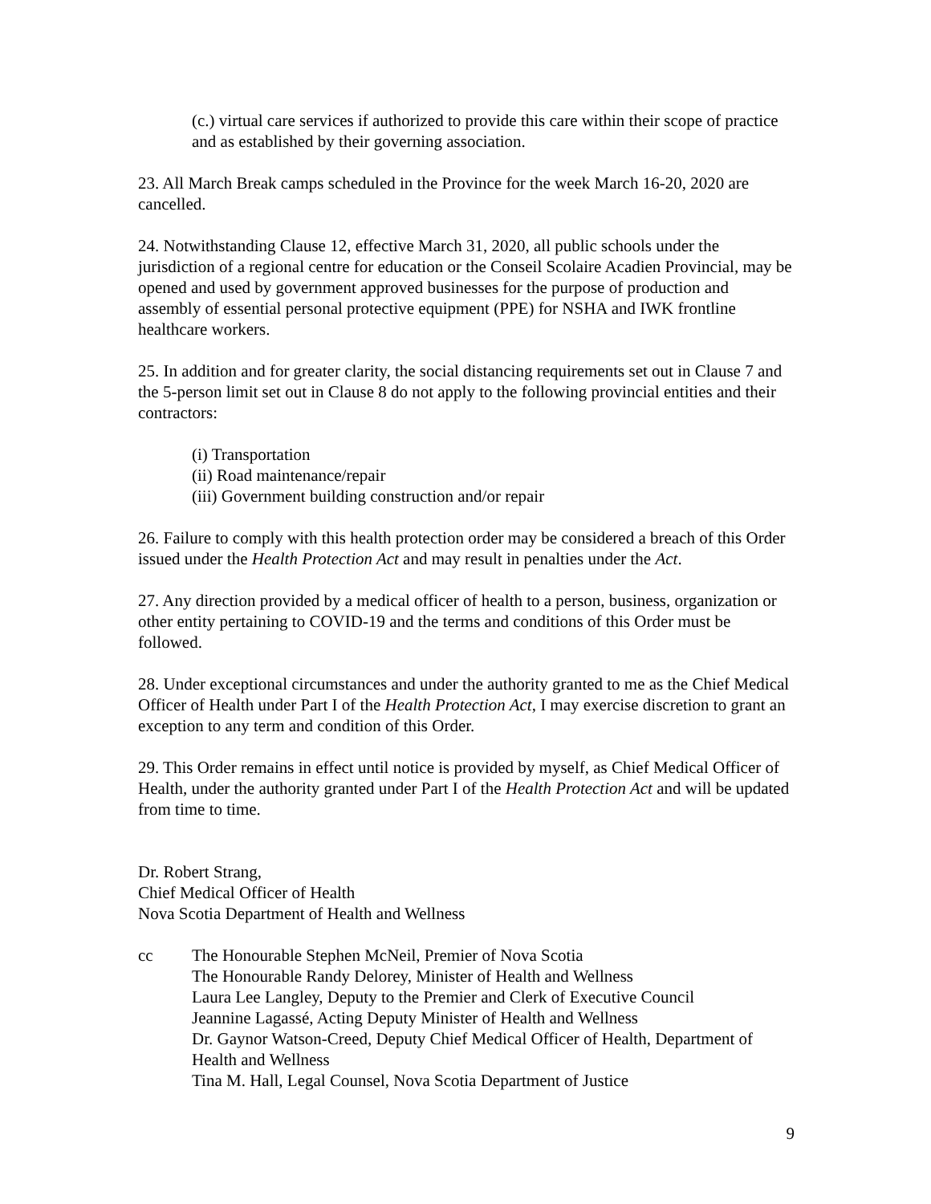(c.) virtual care services if authorized to provide this care within their scope of practice and as established by their governing association.
23. All March Break camps scheduled in the Province for the week March 16-20, 2020 are cancelled.
24. Notwithstanding Clause 12, effective March 31, 2020, all public schools under the jurisdiction of a regional centre for education or the Conseil Scolaire Acadien Provincial, may be opened and used by government approved businesses for the purpose of production and assembly of essential personal protective equipment (PPE) for NSHA and IWK frontline healthcare workers.
25. In addition and for greater clarity, the social distancing requirements set out in Clause 7 and the 5-person limit set out in Clause 8 do not apply to the following provincial entities and their contractors:
(i) Transportation
(ii) Road maintenance/repair
(iii) Government building construction and/or repair
26. Failure to comply with this health protection order may be considered a breach of this Order issued under the Health Protection Act and may result in penalties under the Act.
27. Any direction provided by a medical officer of health to a person, business, organization or other entity pertaining to COVID-19 and the terms and conditions of this Order must be followed.
28. Under exceptional circumstances and under the authority granted to me as the Chief Medical Officer of Health under Part I of the Health Protection Act, I may exercise discretion to grant an exception to any term and condition of this Order.
29. This Order remains in effect until notice is provided by myself, as Chief Medical Officer of Health, under the authority granted under Part I of the Health Protection Act and will be updated from time to time.
Dr. Robert Strang,
Chief Medical Officer of Health
Nova Scotia Department of Health and Wellness
cc The Honourable Stephen McNeil, Premier of Nova Scotia
The Honourable Randy Delorey, Minister of Health and Wellness
Laura Lee Langley, Deputy to the Premier and Clerk of Executive Council
Jeannine Lagassé, Acting Deputy Minister of Health and Wellness
Dr. Gaynor Watson-Creed, Deputy Chief Medical Officer of Health, Department of Health and Wellness
Tina M. Hall, Legal Counsel, Nova Scotia Department of Justice
9